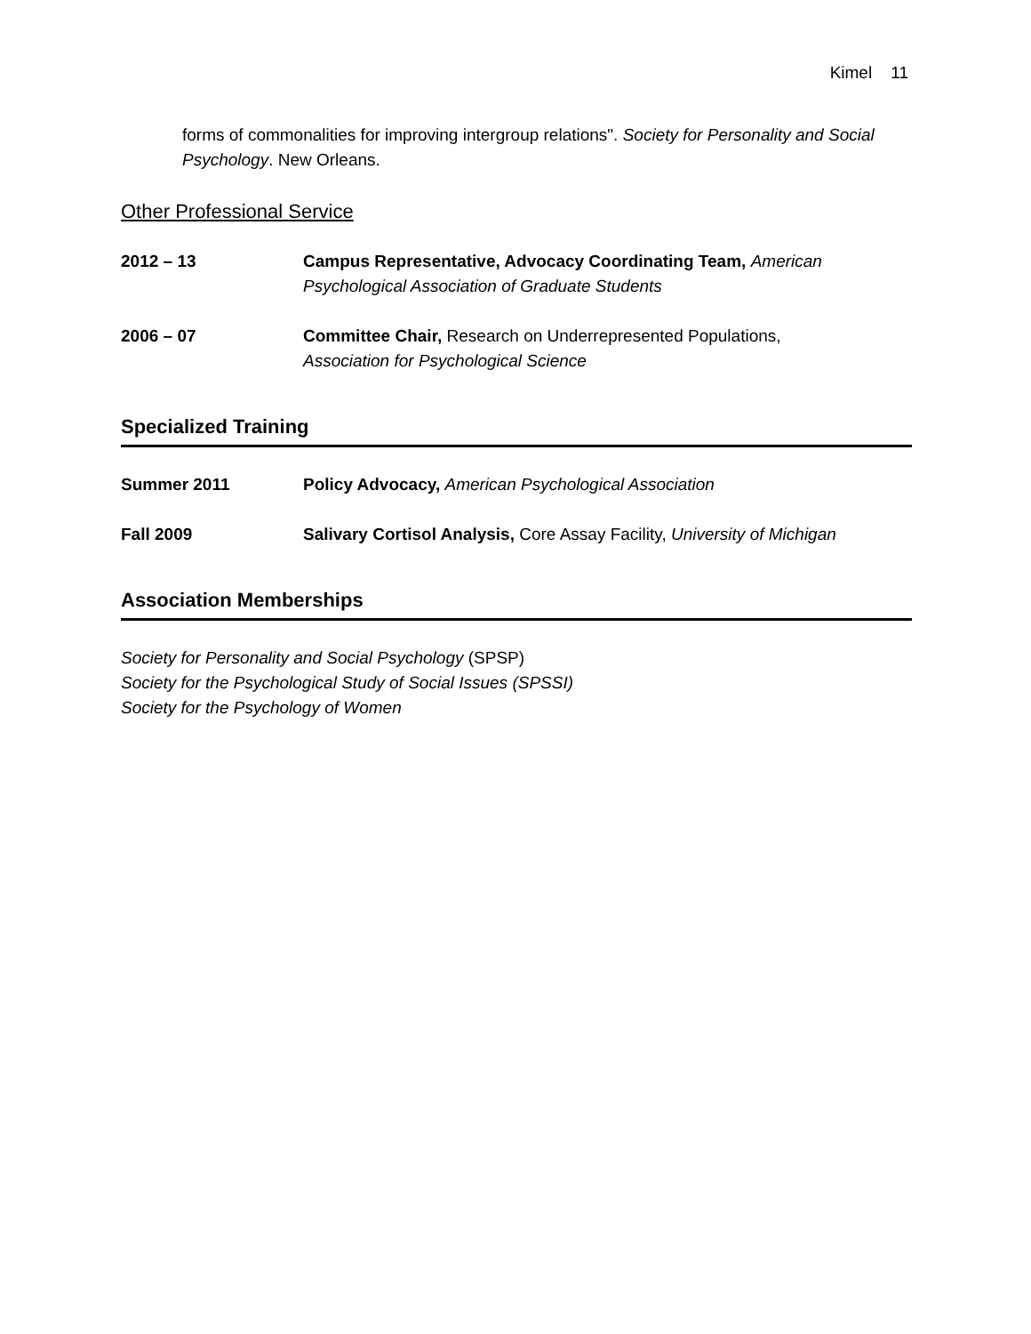Kimel 11
forms of commonalities for improving intergroup relations". Society for Personality and Social Psychology. New Orleans.
Other Professional Service
2012 – 13 Campus Representative, Advocacy Coordinating Team, American Psychological Association of Graduate Students
2006 – 07 Committee Chair, Research on Underrepresented Populations,
Association for Psychological Science
Specialized Training
Summer 2011 Policy Advocacy, American Psychological Association
Fall 2009 Salivary Cortisol Analysis, Core Assay Facility, University of Michigan
Association Memberships
Society for Personality and Social Psychology (SPSP)
Society for the Psychological Study of Social Issues (SPSSI)
Society for the Psychology of Women